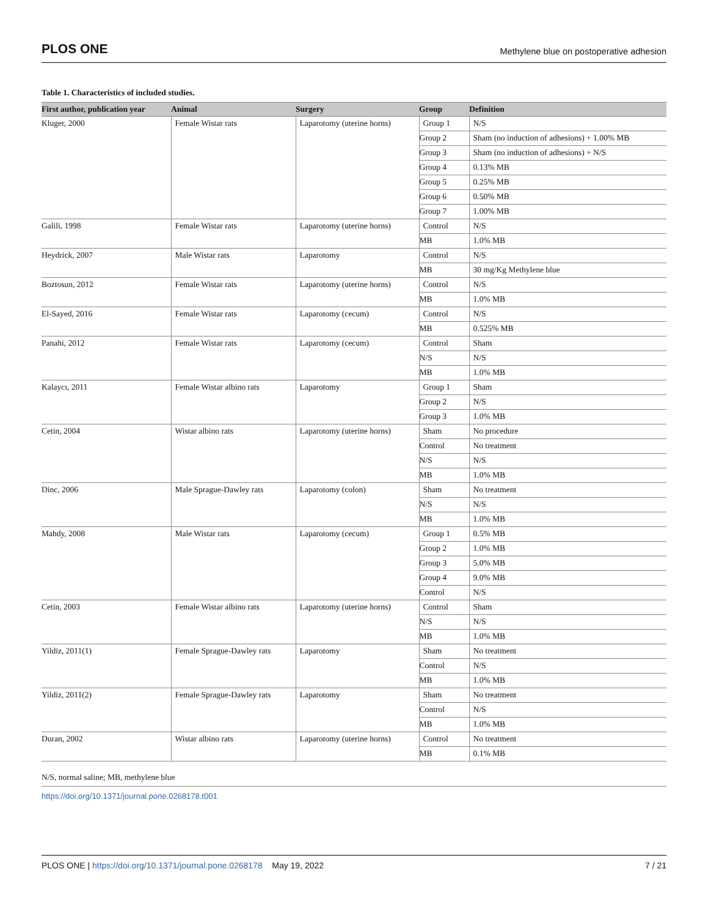PLOS ONE Methylene blue on postoperative adhesion
Table 1. Characteristics of included studies.
| First author, publication year | Animal | Surgery | Group | Definition |
| --- | --- | --- | --- | --- |
| Kluger, 2000 | Female Wistar rats | Laparotomy (uterine horns) | Group 1 | N/S |
| | | | Group 2 | Sham (no induction of adhesions) + 1.00% MB |
| | | | Group 3 | Sham (no induction of adhesions) + N/S |
| | | | Group 4 | 0.13% MB |
| | | | Group 5 | 0.25% MB |
| | | | Group 6 | 0.50% MB |
| | | | Group 7 | 1.00% MB |
| Galili, 1998 | Female Wistar rats | Laparotomy (uterine horns) | Control | N/S |
| | | | MB | 1.0% MB |
| Heydrick, 2007 | Male Wistar rats | Laparotomy | Control | N/S |
| | | | MB | 30 mg/Kg Methylene blue |
| Boztosun, 2012 | Female Wistar rats | Laparotomy (uterine horns) | Control | N/S |
| | | | MB | 1.0% MB |
| El-Sayed, 2016 | Female Wistar rats | Laparotomy (cecum) | Control | N/S |
| | | | MB | 0.525% MB |
| Panahi, 2012 | Female Wistar rats | Laparotomy (cecum) | Control | Sham |
| | | | N/S | N/S |
| | | | MB | 1.0% MB |
| Kalaycı, 2011 | Female Wistar albino rats | Laparotomy | Group 1 | Sham |
| | | | Group 2 | N/S |
| | | | Group 3 | 1.0% MB |
| Cetin, 2004 | Wistar albino rats | Laparotomy (uterine horns) | Sham | No procedure |
| | | | Control | No treatment |
| | | | N/S | N/S |
| | | | MB | 1.0% MB |
| Dinc, 2006 | Male Sprague-Dawley rats | Laparotomy (colon) | Sham | No treatment |
| | | | N/S | N/S |
| | | | MB | 1.0% MB |
| Mahdy, 2008 | Male Wistar rats | Laparotomy (cecum) | Group 1 | 0.5% MB |
| | | | Group 2 | 1.0% MB |
| | | | Group 3 | 5.0% MB |
| | | | Group 4 | 9.0% MB |
| | | | Control | N/S |
| Cetin, 2003 | Female Wistar albino rats | Laparotomy (uterine horns) | Control | Sham |
| | | | N/S | N/S |
| | | | MB | 1.0% MB |
| Yildiz, 2011(1) | Female Sprague-Dawley rats | Laparotomy | Sham | No treatment |
| | | | Control | N/S |
| | | | MB | 1.0% MB |
| Yildiz, 2011(2) | Female Sprague-Dawley rats | Laparotomy | Sham | No treatment |
| | | | Control | N/S |
| | | | MB | 1.0% MB |
| Duran, 2002 | Wistar albino rats | Laparotomy (uterine horns) | Control | No treatment |
| | | | MB | 0.1% MB |
N/S, normal saline; MB, methylene blue
https://doi.org/10.1371/journal.pone.0268178.t001
PLOS ONE | https://doi.org/10.1371/journal.pone.0268178 May 19, 2022 7 / 21